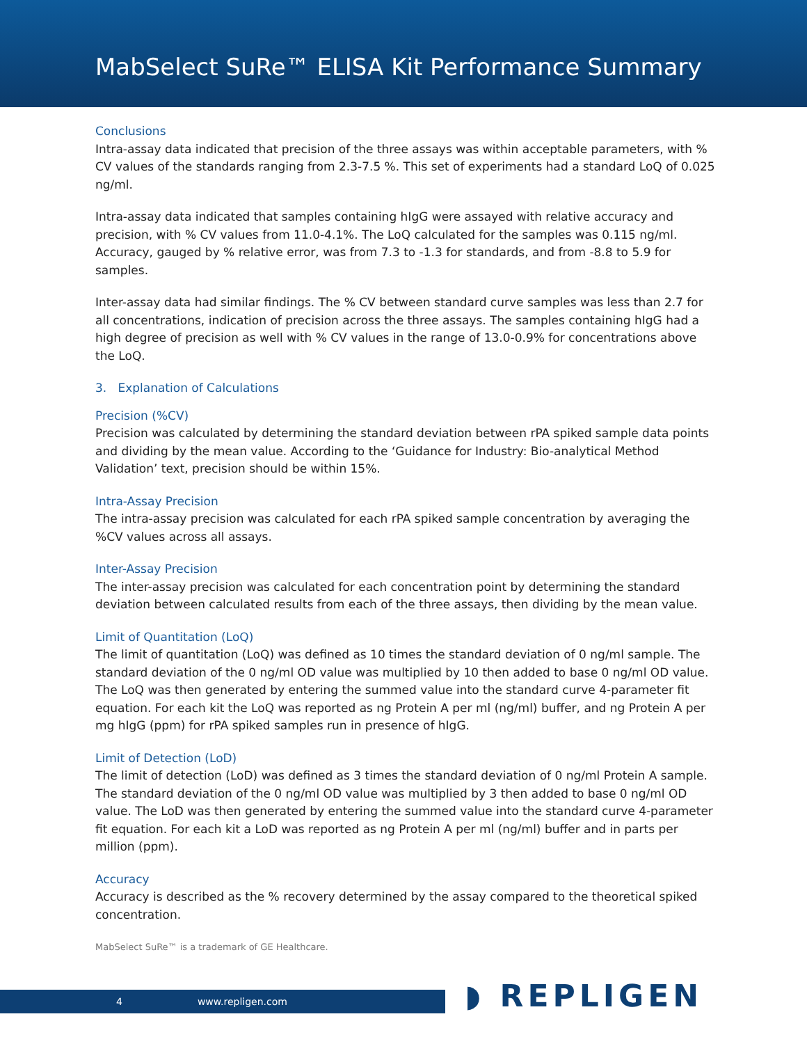MabSelect SuRe™ ELISA Kit Performance Summary
Conclusions
Intra-assay data indicated that precision of the three assays was within acceptable parameters, with % CV values of the standards ranging from 2.3-7.5 %. This set of experiments had a standard LoQ of 0.025 ng/ml.
Intra-assay data indicated that samples containing hIgG were assayed with relative accuracy and precision, with % CV values from 11.0-4.1%. The LoQ calculated for the samples was 0.115 ng/ml. Accuracy, gauged by % relative error, was from 7.3 to -1.3 for standards, and from -8.8 to 5.9 for samples.
Inter-assay data had similar findings. The % CV between standard curve samples was less than 2.7 for all concentrations, indication of precision across the three assays. The samples containing hIgG had a high degree of precision as well with % CV values in the range of 13.0-0.9% for concentrations above the LoQ.
3. Explanation of Calculations
Precision (%CV)
Precision was calculated by determining the standard deviation between rPA spiked sample data points and dividing by the mean value. According to the ‘Guidance for Industry: Bio-analytical Method Validation’ text, precision should be within 15%.
Intra-Assay Precision
The intra-assay precision was calculated for each rPA spiked sample concentration by averaging the %CV values across all assays.
Inter-Assay Precision
The inter-assay precision was calculated for each concentration point by determining the standard deviation between calculated results from each of the three assays, then dividing by the mean value.
Limit of Quantitation (LoQ)
The limit of quantitation (LoQ) was defined as 10 times the standard deviation of 0 ng/ml sample. The standard deviation of the 0 ng/ml OD value was multiplied by 10 then added to base 0 ng/ml OD value. The LoQ was then generated by entering the summed value into the standard curve 4-parameter fit equation. For each kit the LoQ was reported as ng Protein A per ml (ng/ml) buffer, and ng Protein A per mg hIgG (ppm) for rPA spiked samples run in presence of hIgG.
Limit of Detection (LoD)
The limit of detection (LoD) was defined as 3 times the standard deviation of 0 ng/ml Protein A sample. The standard deviation of the 0 ng/ml OD value was multiplied by 3 then added to base 0 ng/ml OD value. The LoD was then generated by entering the summed value into the standard curve 4-parameter fit equation. For each kit a LoD was reported as ng Protein A per ml (ng/ml) buffer and in parts per million (ppm).
Accuracy
Accuracy is described as the % recovery determined by the assay compared to the theoretical spiked concentration.
MabSelect SuRe™ is a trademark of GE Healthcare.
4 www.repligen.com ◗ REPLIGEN